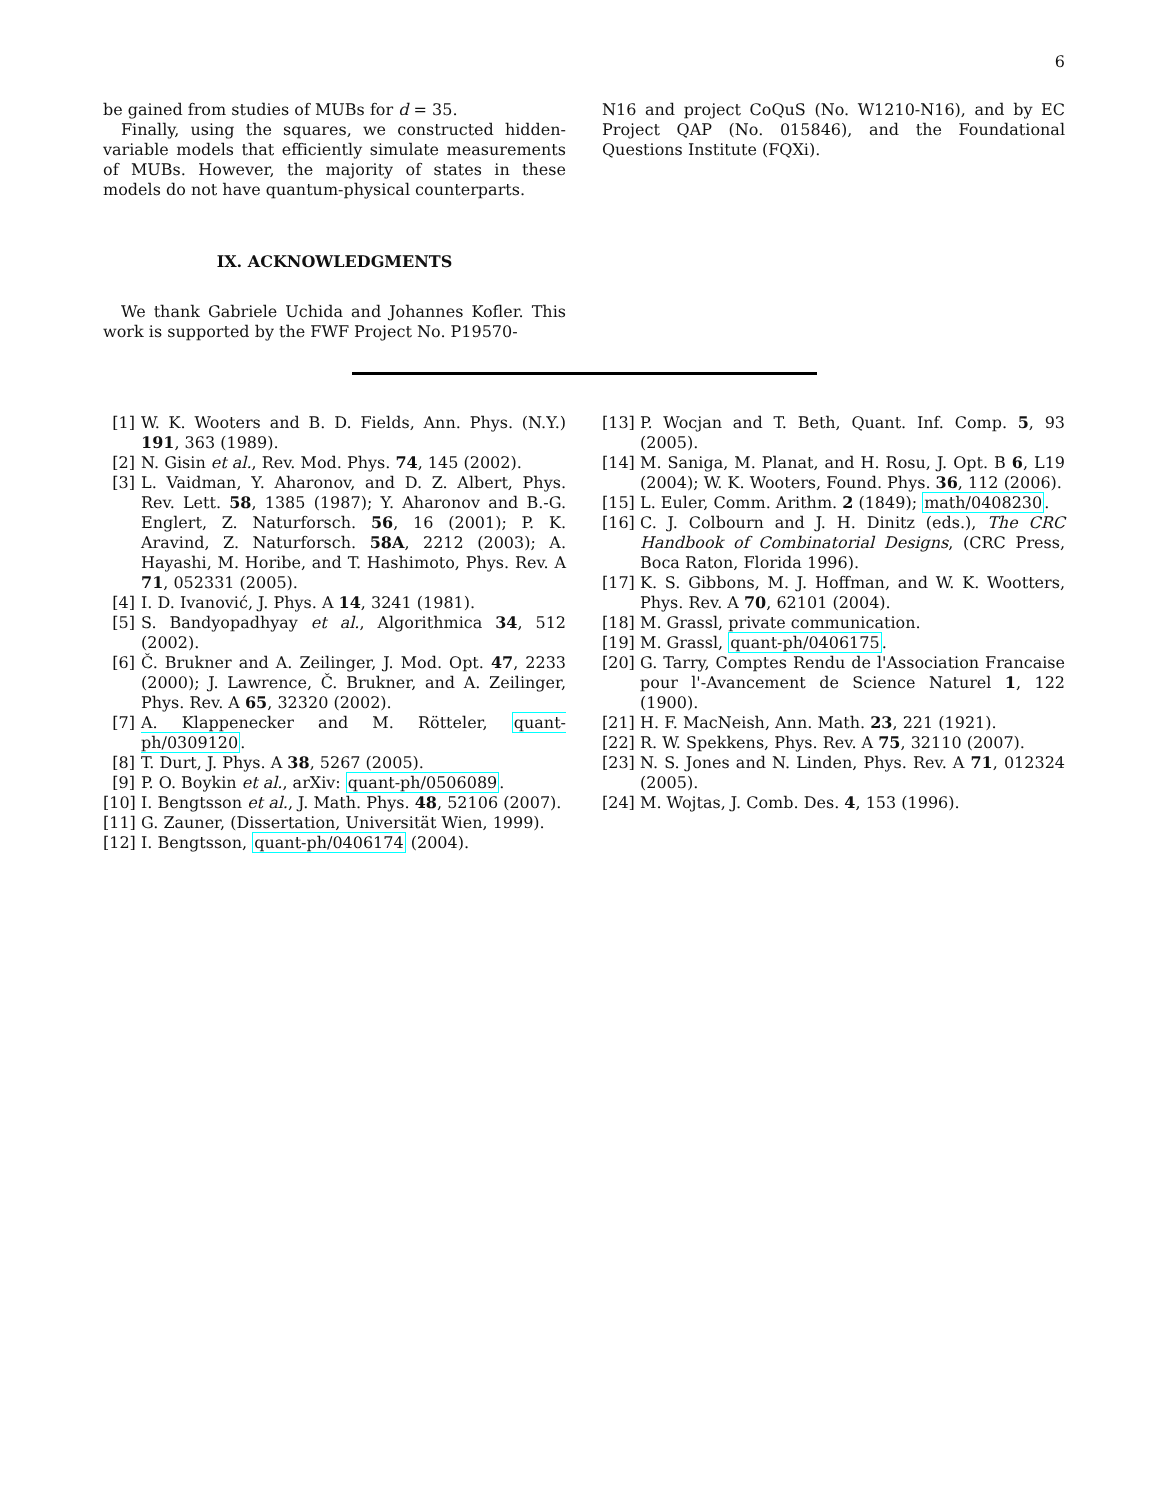6
be gained from studies of MUBs for d = 35.
Finally, using the squares, we constructed hidden-variable models that efficiently simulate measurements of MUBs. However, the majority of states in these models do not have quantum-physical counterparts.
IX. ACKNOWLEDGMENTS
We thank Gabriele Uchida and Johannes Kofler. This work is supported by the FWF Project No. P19570-
N16 and project CoQuS (No. W1210-N16), and by EC Project QAP (No. 015846), and the Foundational Questions Institute (FQXi).
[1] W. K. Wooters and B. D. Fields, Ann. Phys. (N.Y.) 191, 363 (1989).
[2] N. Gisin et al., Rev. Mod. Phys. 74, 145 (2002).
[3] L. Vaidman, Y. Aharonov, and D. Z. Albert, Phys. Rev. Lett. 58, 1385 (1987); Y. Aharonov and B.-G. Englert, Z. Naturforsch. 56, 16 (2001); P. K. Aravind, Z. Naturforsch. 58A, 2212 (2003); A. Hayashi, M. Horibe, and T. Hashimoto, Phys. Rev. A 71, 052331 (2005).
[4] I. D. Ivanović, J. Phys. A 14, 3241 (1981).
[5] S. Bandyopadhyay et al., Algorithmica 34, 512 (2002).
[6] Č. Brukner and A. Zeilinger, J. Mod. Opt. 47, 2233 (2000); J. Lawrence, Č. Brukner, and A. Zeilinger, Phys. Rev. A 65, 32320 (2002).
[7] A. Klappenecker and M. Rötteler, quant-ph/0309120.
[8] T. Durt, J. Phys. A 38, 5267 (2005).
[9] P. O. Boykin et al., arXiv: quant-ph/0506089.
[10] I. Bengtsson et al., J. Math. Phys. 48, 52106 (2007).
[11] G. Zauner, (Dissertation, Universität Wien, 1999).
[12] I. Bengtsson, quant-ph/0406174 (2004).
[13] P. Wocjan and T. Beth, Quant. Inf. Comp. 5, 93 (2005).
[14] M. Saniga, M. Planat, and H. Rosu, J. Opt. B 6, L19 (2004); W. K. Wooters, Found. Phys. 36, 112 (2006).
[15] L. Euler, Comm. Arithm. 2 (1849); math/0408230.
[16] C. J. Colbourn and J. H. Dinitz (eds.), The CRC Handbook of Combinatorial Designs, (CRC Press, Boca Raton, Florida 1996).
[17] K. S. Gibbons, M. J. Hoffman, and W. K. Wootters, Phys. Rev. A 70, 62101 (2004).
[18] M. Grassl, private communication.
[19] M. Grassl, quant-ph/0406175.
[20] G. Tarry, Comptes Rendu de l'Association Francaise pour l'-Avancement de Science Naturel 1, 122 (1900).
[21] H. F. MacNeish, Ann. Math. 23, 221 (1921).
[22] R. W. Spekkens, Phys. Rev. A 75, 32110 (2007).
[23] N. S. Jones and N. Linden, Phys. Rev. A 71, 012324 (2005).
[24] M. Wojtas, J. Comb. Des. 4, 153 (1996).